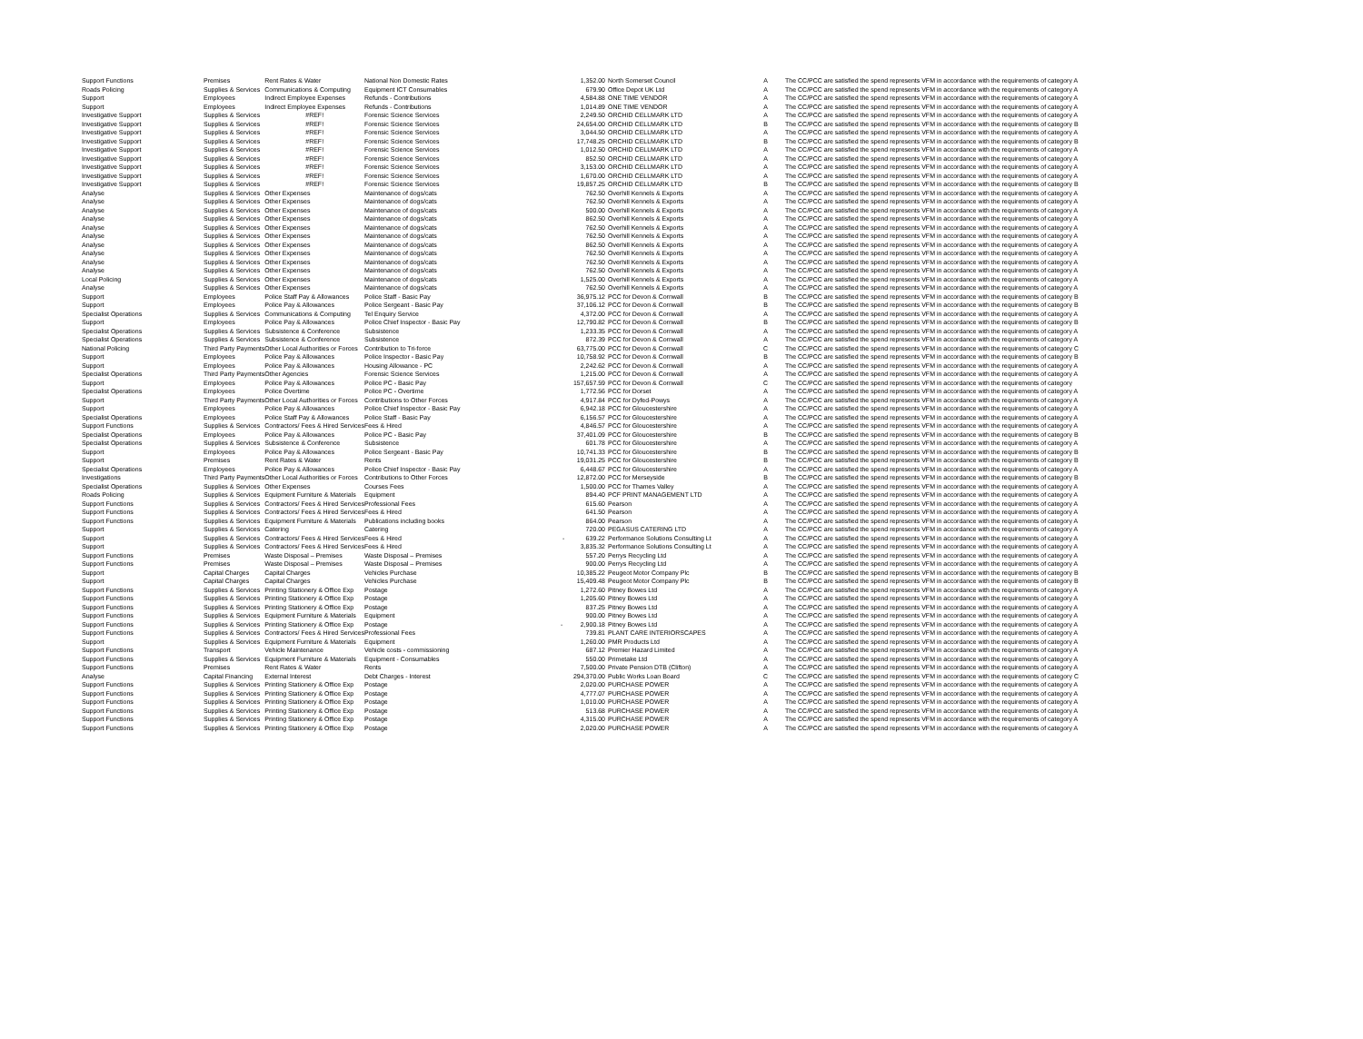| Support Functions | Premises | Rent Rates & Water | National Non Domestic Rates | 1,352.00 | North Somerset Council | A | The CC/PCC are satisfied the spend represents VFM in accordance with the requirements of category A |
| Roads Policing | Supplies & Services | Communications & Computing | Equipment ICT Consumables | 679.90 | Office Depot UK Ltd | A | The CC/PCC are satisfied the spend represents VFM in accordance with the requirements of category A |
| Support | Employees | Indirect Employee Expenses | Refunds - Contributions | 4,584.88 | ONE TIME VENDOR | A | The CC/PCC are satisfied the spend represents VFM in accordance with the requirements of category A |
| Support | Employees | Indirect Employee Expenses | Refunds - Contributions | 1,014.89 | ONE TIME VENDOR | A | The CC/PCC are satisfied the spend represents VFM in accordance with the requirements of category A |
| Investigative Support | Supplies & Services | #REF! | Forensic Science Services | 2,249.50 | ORCHID CELLMARK LTD | A | The CC/PCC are satisfied the spend represents VFM in accordance with the requirements of category A |
| Investigative Support | Supplies & Services | #REF! | Forensic Science Services | 24,654.00 | ORCHID CELLMARK LTD | B | The CC/PCC are satisfied the spend represents VFM in accordance with the requirements of category B |
| Investigative Support | Supplies & Services | #REF! | Forensic Science Services | 3,044.50 | ORCHID CELLMARK LTD | A | The CC/PCC are satisfied the spend represents VFM in accordance with the requirements of category A |
| Investigative Support | Supplies & Services | #REF! | Forensic Science Services | 17,748.25 | ORCHID CELLMARK LTD | B | The CC/PCC are satisfied the spend represents VFM in accordance with the requirements of category B |
| Investigative Support | Supplies & Services | #REF! | Forensic Science Services | 1,012.50 | ORCHID CELLMARK LTD | A | The CC/PCC are satisfied the spend represents VFM in accordance with the requirements of category A |
| Investigative Support | Supplies & Services | #REF! | Forensic Science Services | 852.50 | ORCHID CELLMARK LTD | A | The CC/PCC are satisfied the spend represents VFM in accordance with the requirements of category A |
| Investigative Support | Supplies & Services | #REF! | Forensic Science Services | 3,153.00 | ORCHID CELLMARK LTD | A | The CC/PCC are satisfied the spend represents VFM in accordance with the requirements of category A |
| Investigative Support | Supplies & Services | #REF! | Forensic Science Services | 1,670.00 | ORCHID CELLMARK LTD | A | The CC/PCC are satisfied the spend represents VFM in accordance with the requirements of category A |
| Investigative Support | Supplies & Services | #REF! | Forensic Science Services | 19,857.25 | ORCHID CELLMARK LTD | B | The CC/PCC are satisfied the spend represents VFM in accordance with the requirements of category B |
| Analyse | Supplies & Services | Other Expenses | Maintenance of dogs/cats | 762.50 | Overhill Kennels & Exports | A | The CC/PCC are satisfied the spend represents VFM in accordance with the requirements of category A |
| Analyse | Supplies & Services | Other Expenses | Maintenance of dogs/cats | 762.50 | Overhill Kennels & Exports | A | The CC/PCC are satisfied the spend represents VFM in accordance with the requirements of category A |
| Analyse | Supplies & Services | Other Expenses | Maintenance of dogs/cats | 500.00 | Overhill Kennels & Exports | A | The CC/PCC are satisfied the spend represents VFM in accordance with the requirements of category A |
| Analyse | Supplies & Services | Other Expenses | Maintenance of dogs/cats | 862.50 | Overhill Kennels & Exports | A | The CC/PCC are satisfied the spend represents VFM in accordance with the requirements of category A |
| Analyse | Supplies & Services | Other Expenses | Maintenance of dogs/cats | 762.50 | Overhill Kennels & Exports | A | The CC/PCC are satisfied the spend represents VFM in accordance with the requirements of category A |
| Analyse | Supplies & Services | Other Expenses | Maintenance of dogs/cats | 762.50 | Overhill Kennels & Exports | A | The CC/PCC are satisfied the spend represents VFM in accordance with the requirements of category A |
| Analyse | Supplies & Services | Other Expenses | Maintenance of dogs/cats | 862.50 | Overhill Kennels & Exports | A | The CC/PCC are satisfied the spend represents VFM in accordance with the requirements of category A |
| Analyse | Supplies & Services | Other Expenses | Maintenance of dogs/cats | 762.50 | Overhill Kennels & Exports | A | The CC/PCC are satisfied the spend represents VFM in accordance with the requirements of category A |
| Analyse | Supplies & Services | Other Expenses | Maintenance of dogs/cats | 762.50 | Overhill Kennels & Exports | A | The CC/PCC are satisfied the spend represents VFM in accordance with the requirements of category A |
| Analyse | Supplies & Services | Other Expenses | Maintenance of dogs/cats | 762.50 | Overhill Kennels & Exports | A | The CC/PCC are satisfied the spend represents VFM in accordance with the requirements of category A |
| Local Policing | Supplies & Services | Other Expenses | Maintenance of dogs/cats | 1,525.00 | Overhill Kennels & Exports | A | The CC/PCC are satisfied the spend represents VFM in accordance with the requirements of category A |
| Analyse | Supplies & Services | Other Expenses | Maintenance of dogs/cats | 762.50 | Overhill Kennels & Exports | A | The CC/PCC are satisfied the spend represents VFM in accordance with the requirements of category A |
| Support | Employees | Police Staff Pay & Allowances | Police Staff - Basic Pay | 36,975.12 | PCC for Devon & Cornwall | B | The CC/PCC are satisfied the spend represents VFM in accordance with the requirements of category B |
| Support | Employees | Police Pay & Allowances | Police Sergeant - Basic Pay | 37,106.12 | PCC for Devon & Cornwall | B | The CC/PCC are satisfied the spend represents VFM in accordance with the requirements of category B |
| Specialist Operations | Supplies & Services | Communications & Computing | Tel Enquiry Service | 4,372.00 | PCC for Devon & Cornwall | A | The CC/PCC are satisfied the spend represents VFM in accordance with the requirements of category A |
| Support | Employees | Police Pay & Allowances | Police Chief Inspector - Basic Pay | 12,790.82 | PCC for Devon & Cornwall | B | The CC/PCC are satisfied the spend represents VFM in accordance with the requirements of category B |
| Specialist Operations | Supplies & Services | Subsistence & Conference | Subsistence | 1,233.35 | PCC for Devon & Cornwall | A | The CC/PCC are satisfied the spend represents VFM in accordance with the requirements of category A |
| Specialist Operations | Supplies & Services | Subsistence & Conference | Subsistence | 872.39 | PCC for Devon & Cornwall | A | The CC/PCC are satisfied the spend represents VFM in accordance with the requirements of category A |
| National Policing | Third Party Payments | Other Local Authorities or Forces | Contribution to Tri-force | 63,775.00 | PCC for Devon & Cornwall | C | The CC/PCC are satisfied the spend represents VFM in accordance with the requirements of category C |
| Support | Employees | Police Pay & Allowances | Police Inspector - Basic Pay | 10,758.92 | PCC for Devon & Cornwall | B | The CC/PCC are satisfied the spend represents VFM in accordance with the requirements of category B |
| Support | Employees | Police Pay & Allowances | Housing Allowance - PC | 2,242.62 | PCC for Devon & Cornwall | A | The CC/PCC are satisfied the spend represents VFM in accordance with the requirements of category A |
| Specialist Operations | Third Party Payments | Other Agencies | Forensic Science Services | 1,215.00 | PCC for Devon & Cornwall | A | The CC/PCC are satisfied the spend represents VFM in accordance with the requirements of category A |
| Support | Employees | Police Pay & Allowances | Police PC - Basic Pay | 157,657.59 | PCC for Devon & Cornwall | C | The CC/PCC are satisfied the spend represents VFM in accordance with the requirements of category |
| Specialist Operations | Employees | Police Overtime | Police PC - Overtime | 1,772.56 | PCC for Dorset | A | The CC/PCC are satisfied the spend represents VFM in accordance with the requirements of category A |
| Support | Third Party Payments | Other Local Authorities or Forces | Contributions to Other Forces | 4,917.84 | PCC for Dyfed-Powys | A | The CC/PCC are satisfied the spend represents VFM in accordance with the requirements of category A |
| Support | Employees | Police Pay & Allowances | Police Chief Inspector - Basic Pay | 6,942.18 | PCC for Gloucestershire | A | The CC/PCC are satisfied the spend represents VFM in accordance with the requirements of category A |
| Specialist Operations | Employees | Police Staff Pay & Allowances | Police Staff - Basic Pay | 6,156.57 | PCC for Gloucestershire | A | The CC/PCC are satisfied the spend represents VFM in accordance with the requirements of category A |
| Support Functions | Supplies & Services | Contractors/ Fees & Hired Services | Fees & Hired | 4,846.57 | PCC for Gloucestershire | A | The CC/PCC are satisfied the spend represents VFM in accordance with the requirements of category A |
| Specialist Operations | Employees | Police Pay & Allowances | Police PC - Basic Pay | 37,401.09 | PCC for Gloucestershire | B | The CC/PCC are satisfied the spend represents VFM in accordance with the requirements of category B |
| Specialist Operations | Supplies & Services | Subsistence & Conference | Subsistence | 601.78 | PCC for Gloucestershire | A | The CC/PCC are satisfied the spend represents VFM in accordance with the requirements of category A |
| Support | Employees | Police Pay & Allowances | Police Sergeant - Basic Pay | 10,741.33 | PCC for Gloucestershire | B | The CC/PCC are satisfied the spend represents VFM in accordance with the requirements of category B |
| Support | Premises | Rent Rates & Water | Rents | 19,031.25 | PCC for Gloucestershire | B | The CC/PCC are satisfied the spend represents VFM in accordance with the requirements of category B |
| Specialist Operations | Employees | Police Pay & Allowances | Police Chief Inspector - Basic Pay | 6,448.67 | PCC for Gloucestershire | A | The CC/PCC are satisfied the spend represents VFM in accordance with the requirements of category A |
| Investigations | Third Party Payments | Other Local Authorities or Forces | Contributions to Other Forces | 12,872.00 | PCC for Merseyside | B | The CC/PCC are satisfied the spend represents VFM in accordance with the requirements of category B |
| Specialist Operations | Supplies & Services | Other Expenses | Courses Fees | 1,500.00 | PCC for Thames Valley | A | The CC/PCC are satisfied the spend represents VFM in accordance with the requirements of category A |
| Roads Policing | Supplies & Services | Equipment Furniture & Materials | Equipment | 894.40 | PCF PRINT MANAGEMENT LTD | A | The CC/PCC are satisfied the spend represents VFM in accordance with the requirements of category A |
| Support Functions | Supplies & Services | Contractors/ Fees & Hired Services | Professional Fees | 615.60 | Pearson | A | The CC/PCC are satisfied the spend represents VFM in accordance with the requirements of category A |
| Support Functions | Supplies & Services | Contractors/ Fees & Hired Services | Fees & Hired | 641.50 | Pearson | A | The CC/PCC are satisfied the spend represents VFM in accordance with the requirements of category A |
| Support Functions | Supplies & Services | Equipment Furniture & Materials | Publications including books | 864.00 | Pearson | A | The CC/PCC are satisfied the spend represents VFM in accordance with the requirements of category A |
| Support | Supplies & Services | Catering | Catering | 720.00 | PEGASUS CATERING LTD | A | The CC/PCC are satisfied the spend represents VFM in accordance with the requirements of category A |
| Support | Supplies & Services | Contractors/ Fees & Hired Services | Fees & Hired | - 639.22 | Performance Solutions Consulting Lt | A | The CC/PCC are satisfied the spend represents VFM in accordance with the requirements of category A |
| Support | Supplies & Services | Contractors/ Fees & Hired Services | Fees & Hired | 3,835.32 | Performance Solutions Consulting Lt | A | The CC/PCC are satisfied the spend represents VFM in accordance with the requirements of category A |
| Support Functions | Premises | Waste Disposal – Premises | Waste Disposal – Premises | 557.20 | Perrys Recycling Ltd | A | The CC/PCC are satisfied the spend represents VFM in accordance with the requirements of category A |
| Support Functions | Premises | Waste Disposal – Premises | Waste Disposal – Premises | 900.00 | Perrys Recycling Ltd | A | The CC/PCC are satisfied the spend represents VFM in accordance with the requirements of category A |
| Support | Capital Charges | Capital Charges | Vehicles Purchase | 10,385.22 | Peugeot Motor Company Plc | B | The CC/PCC are satisfied the spend represents VFM in accordance with the requirements of category B |
| Support | Capital Charges | Capital Charges | Vehicles Purchase | 15,409.48 | Peugeot Motor Company Plc | B | The CC/PCC are satisfied the spend represents VFM in accordance with the requirements of category B |
| Support Functions | Supplies & Services | Printing Stationery & Office Exp | Postage | 1,272.60 | Pitney Bowes Ltd | A | The CC/PCC are satisfied the spend represents VFM in accordance with the requirements of category A |
| Support Functions | Supplies & Services | Printing Stationery & Office Exp | Postage | 1,205.60 | Pitney Bowes Ltd | A | The CC/PCC are satisfied the spend represents VFM in accordance with the requirements of category A |
| Support Functions | Supplies & Services | Printing Stationery & Office Exp | Postage | 837.25 | Pitney Bowes Ltd | A | The CC/PCC are satisfied the spend represents VFM in accordance with the requirements of category A |
| Support Functions | Supplies & Services | Equipment Furniture & Materials | Equipment | 900.00 | Pitney Bowes Ltd | A | The CC/PCC are satisfied the spend represents VFM in accordance with the requirements of category A |
| Support Functions | Supplies & Services | Printing Stationery & Office Exp | Postage | - 2,900.18 | Pitney Bowes Ltd | A | The CC/PCC are satisfied the spend represents VFM in accordance with the requirements of category A |
| Support Functions | Supplies & Services | Contractors/ Fees & Hired Services | Professional Fees | 739.81 | PLANT CARE INTERIORSCAPES | A | The CC/PCC are satisfied the spend represents VFM in accordance with the requirements of category A |
| Support | Supplies & Services | Equipment Furniture & Materials | Equipment | 1,260.00 | PMR Products Ltd | A | The CC/PCC are satisfied the spend represents VFM in accordance with the requirements of category A |
| Support Functions | Transport | Vehicle Maintenance | Vehicle costs - commissioning | 687.12 | Premier Hazard Limited | A | The CC/PCC are satisfied the spend represents VFM in accordance with the requirements of category A |
| Support Functions | Supplies & Services | Equipment Furniture & Materials | Equipment - Consumables | 550.00 | Primetake Ltd | A | The CC/PCC are satisfied the spend represents VFM in accordance with the requirements of category A |
| Support Functions | Premises | Rent Rates & Water | Rents | 7,500.00 | Private Pension DTB (Clifton) | A | The CC/PCC are satisfied the spend represents VFM in accordance with the requirements of category A |
| Analyse | Capital Financing | External Interest | Debt Charges - Interest | 294,370.00 | Public Works Loan Board | C | The CC/PCC are satisfied the spend represents VFM in accordance with the requirements of category C |
| Support Functions | Supplies & Services | Printing Stationery & Office Exp | Postage | 2,020.00 | PURCHASE POWER | A | The CC/PCC are satisfied the spend represents VFM in accordance with the requirements of category A |
| Support Functions | Supplies & Services | Printing Stationery & Office Exp | Postage | 4,777.07 | PURCHASE POWER | A | The CC/PCC are satisfied the spend represents VFM in accordance with the requirements of category A |
| Support Functions | Supplies & Services | Printing Stationery & Office Exp | Postage | 1,010.00 | PURCHASE POWER | A | The CC/PCC are satisfied the spend represents VFM in accordance with the requirements of category A |
| Support Functions | Supplies & Services | Printing Stationery & Office Exp | Postage | 513.68 | PURCHASE POWER | A | The CC/PCC are satisfied the spend represents VFM in accordance with the requirements of category A |
| Support Functions | Supplies & Services | Printing Stationery & Office Exp | Postage | 4,315.00 | PURCHASE POWER | A | The CC/PCC are satisfied the spend represents VFM in accordance with the requirements of category A |
| Support Functions | Supplies & Services | Printing Stationery & Office Exp | Postage | 2,020.00 | PURCHASE POWER | A | The CC/PCC are satisfied the spend represents VFM in accordance with the requirements of category A |